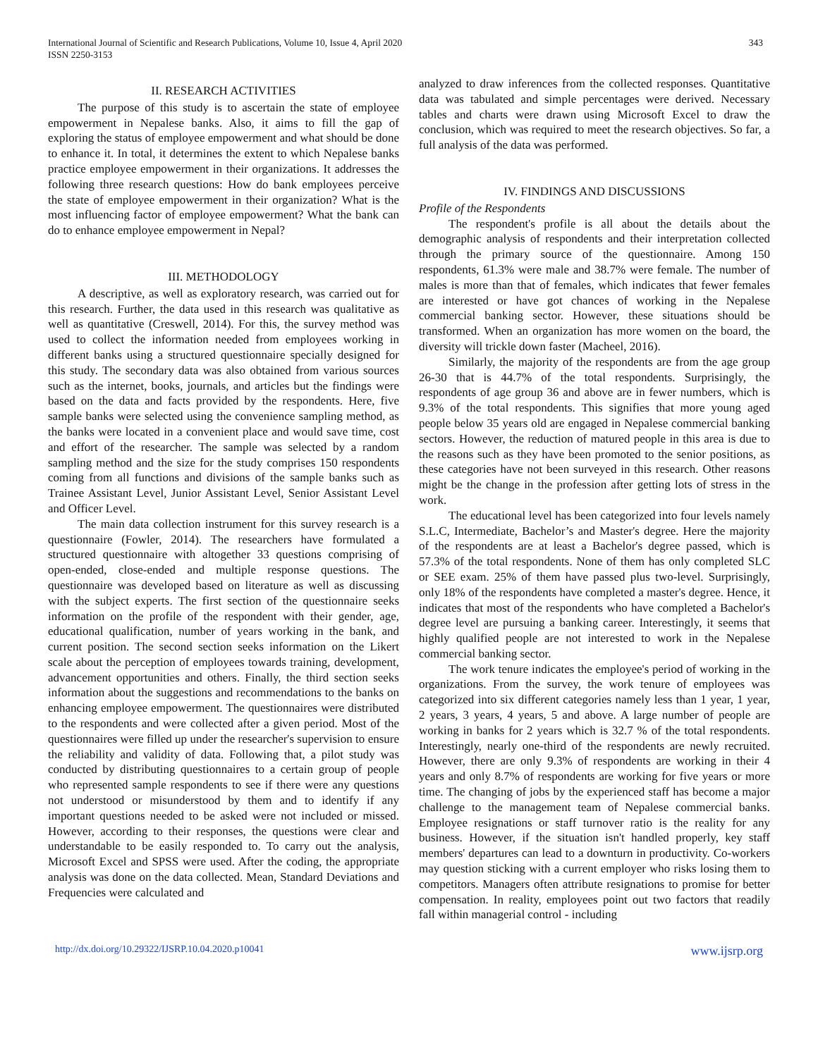International Journal of Scientific and Research Publications, Volume 10, Issue 4, April 2020
ISSN 2250-3153
343
II. RESEARCH ACTIVITIES
The purpose of this study is to ascertain the state of employee empowerment in Nepalese banks. Also, it aims to fill the gap of exploring the status of employee empowerment and what should be done to enhance it. In total, it determines the extent to which Nepalese banks practice employee empowerment in their organizations. It addresses the following three research questions: How do bank employees perceive the state of employee empowerment in their organization? What is the most influencing factor of employee empowerment? What the bank can do to enhance employee empowerment in Nepal?
III. METHODOLOGY
A descriptive, as well as exploratory research, was carried out for this research. Further, the data used in this research was qualitative as well as quantitative (Creswell, 2014). For this, the survey method was used to collect the information needed from employees working in different banks using a structured questionnaire specially designed for this study. The secondary data was also obtained from various sources such as the internet, books, journals, and articles but the findings were based on the data and facts provided by the respondents. Here, five sample banks were selected using the convenience sampling method, as the banks were located in a convenient place and would save time, cost and effort of the researcher. The sample was selected by a random sampling method and the size for the study comprises 150 respondents coming from all functions and divisions of the sample banks such as Trainee Assistant Level, Junior Assistant Level, Senior Assistant Level and Officer Level.
The main data collection instrument for this survey research is a questionnaire (Fowler, 2014). The researchers have formulated a structured questionnaire with altogether 33 questions comprising of open-ended, close-ended and multiple response questions. The questionnaire was developed based on literature as well as discussing with the subject experts. The first section of the questionnaire seeks information on the profile of the respondent with their gender, age, educational qualification, number of years working in the bank, and current position. The second section seeks information on the Likert scale about the perception of employees towards training, development, advancement opportunities and others. Finally, the third section seeks information about the suggestions and recommendations to the banks on enhancing employee empowerment. The questionnaires were distributed to the respondents and were collected after a given period. Most of the questionnaires were filled up under the researcher's supervision to ensure the reliability and validity of data. Following that, a pilot study was conducted by distributing questionnaires to a certain group of people who represented sample respondents to see if there were any questions not understood or misunderstood by them and to identify if any important questions needed to be asked were not included or missed. However, according to their responses, the questions were clear and understandable to be easily responded to. To carry out the analysis, Microsoft Excel and SPSS were used. After the coding, the appropriate analysis was done on the data collected. Mean, Standard Deviations and Frequencies were calculated and
analyzed to draw inferences from the collected responses. Quantitative data was tabulated and simple percentages were derived. Necessary tables and charts were drawn using Microsoft Excel to draw the conclusion, which was required to meet the research objectives. So far, a full analysis of the data was performed.
IV. FINDINGS AND DISCUSSIONS
Profile of the Respondents
The respondent's profile is all about the details about the demographic analysis of respondents and their interpretation collected through the primary source of the questionnaire. Among 150 respondents, 61.3% were male and 38.7% were female. The number of males is more than that of females, which indicates that fewer females are interested or have got chances of working in the Nepalese commercial banking sector. However, these situations should be transformed. When an organization has more women on the board, the diversity will trickle down faster (Macheel, 2016).
Similarly, the majority of the respondents are from the age group 26-30 that is 44.7% of the total respondents. Surprisingly, the respondents of age group 36 and above are in fewer numbers, which is 9.3% of the total respondents. This signifies that more young aged people below 35 years old are engaged in Nepalese commercial banking sectors. However, the reduction of matured people in this area is due to the reasons such as they have been promoted to the senior positions, as these categories have not been surveyed in this research. Other reasons might be the change in the profession after getting lots of stress in the work.
The educational level has been categorized into four levels namely S.L.C, Intermediate, Bachelor’s and Master's degree. Here the majority of the respondents are at least a Bachelor's degree passed, which is 57.3% of the total respondents. None of them has only completed SLC or SEE exam. 25% of them have passed plus two-level. Surprisingly, only 18% of the respondents have completed a master's degree. Hence, it indicates that most of the respondents who have completed a Bachelor's degree level are pursuing a banking career. Interestingly, it seems that highly qualified people are not interested to work in the Nepalese commercial banking sector.
The work tenure indicates the employee's period of working in the organizations. From the survey, the work tenure of employees was categorized into six different categories namely less than 1 year, 1 year, 2 years, 3 years, 4 years, 5 and above. A large number of people are working in banks for 2 years which is 32.7 % of the total respondents. Interestingly, nearly one-third of the respondents are newly recruited. However, there are only 9.3% of respondents are working in their 4 years and only 8.7% of respondents are working for five years or more time. The changing of jobs by the experienced staff has become a major challenge to the management team of Nepalese commercial banks. Employee resignations or staff turnover ratio is the reality for any business. However, if the situation isn't handled properly, key staff members' departures can lead to a downturn in productivity. Co-workers may question sticking with a current employer who risks losing them to competitors. Managers often attribute resignations to promise for better compensation. In reality, employees point out two factors that readily fall within managerial control - including
http://dx.doi.org/10.29322/IJSRP.10.04.2020.p10041 www.ijsrp.org